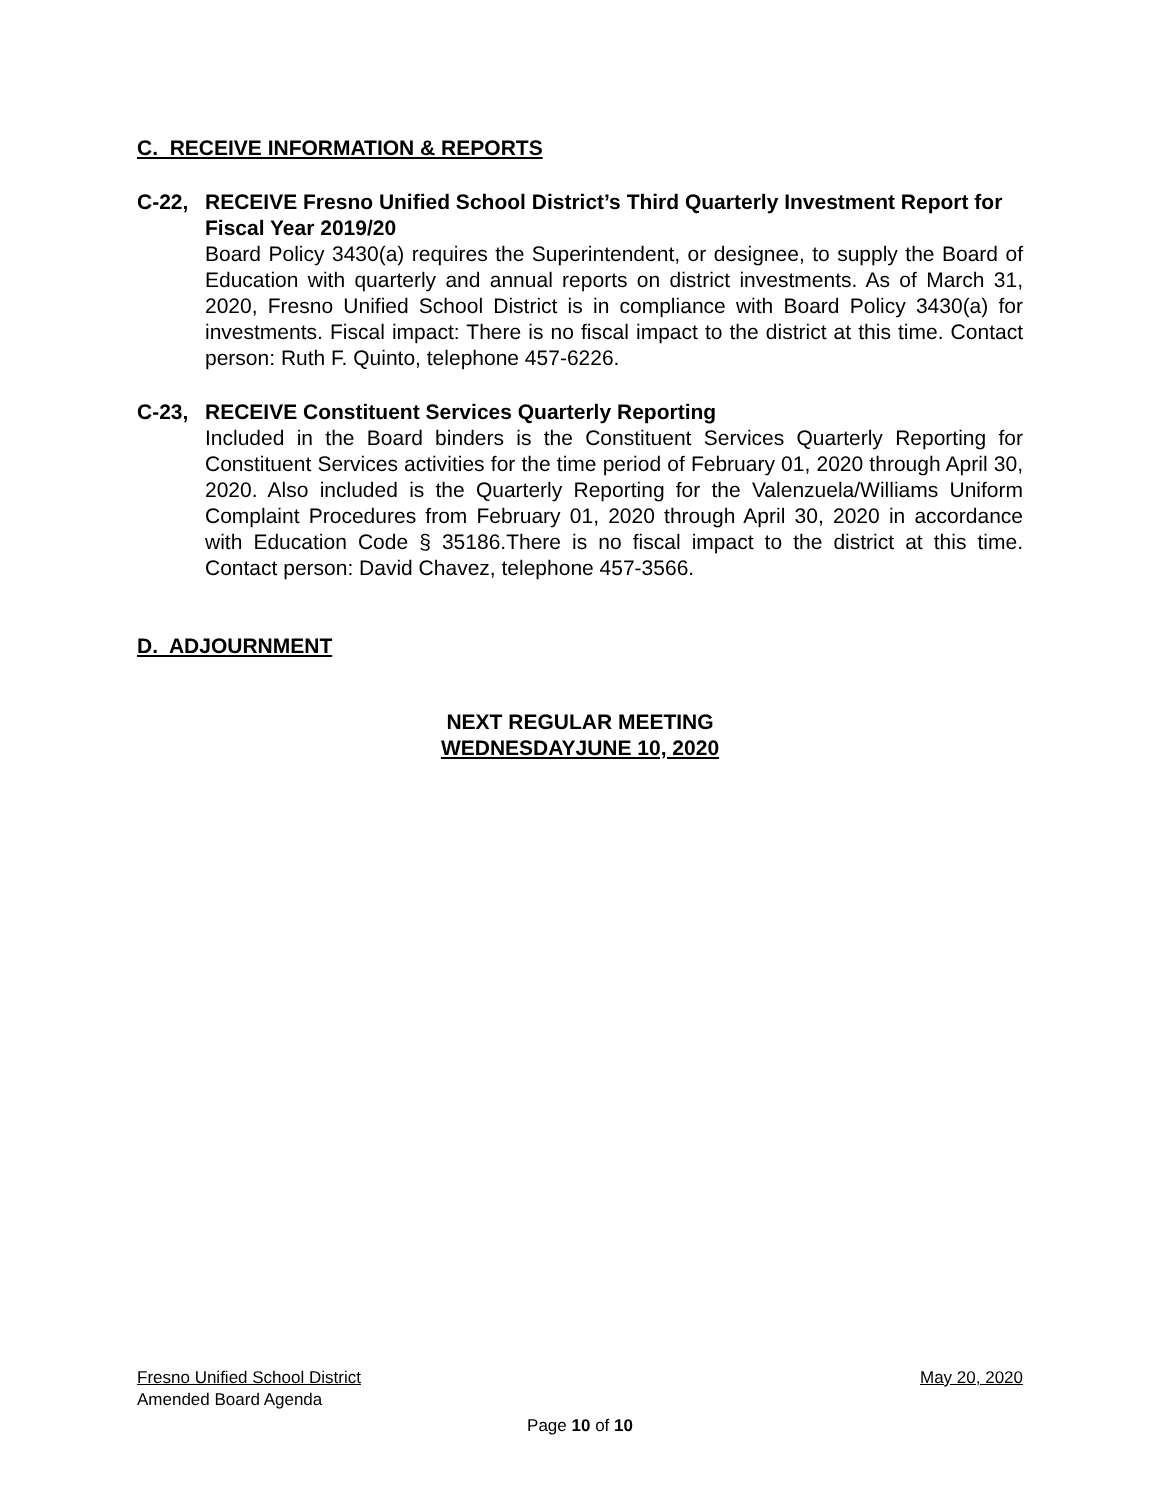C. RECEIVE INFORMATION & REPORTS
C-22, RECEIVE Fresno Unified School District’s Third Quarterly Investment Report for Fiscal Year 2019/20
Board Policy 3430(a) requires the Superintendent, or designee, to supply the Board of Education with quarterly and annual reports on district investments. As of March 31, 2020, Fresno Unified School District is in compliance with Board Policy 3430(a) for investments. Fiscal impact: There is no fiscal impact to the district at this time. Contact person: Ruth F. Quinto, telephone 457-6226.
C-23, RECEIVE Constituent Services Quarterly Reporting
Included in the Board binders is the Constituent Services Quarterly Reporting for Constituent Services activities for the time period of February 01, 2020 through April 30, 2020. Also included is the Quarterly Reporting for the Valenzuela/Williams Uniform Complaint Procedures from February 01, 2020 through April 30, 2020 in accordance with Education Code § 35186.There is no fiscal impact to the district at this time. Contact person: David Chavez, telephone 457-3566.
D. ADJOURNMENT
NEXT REGULAR MEETING
WEDNESDAYJUNE 10, 2020
Fresno Unified School District May 20, 2020
Amended Board Agenda
Page 10 of 10